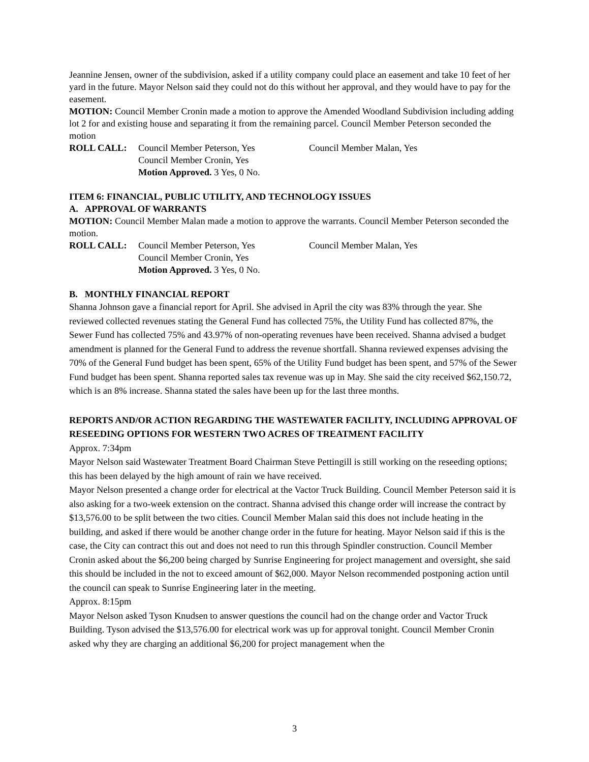Jeannine Jensen, owner of the subdivision, asked if a utility company could place an easement and take 10 feet of her yard in the future. Mayor Nelson said they could not do this without her approval, and they would have to pay for the easement.
MOTION: Council Member Cronin made a motion to approve the Amended Woodland Subdivision including adding lot 2 for and existing house and separating it from the remaining parcel. Council Member Peterson seconded the motion
ROLL CALL: Council Member Peterson, Yes Council Member Malan, Yes Council Member Cronin, Yes Motion Approved. 3 Yes, 0 No.
ITEM 6: FINANCIAL, PUBLIC UTILITY, AND TECHNOLOGY ISSUES
A. APPROVAL OF WARRANTS
MOTION: Council Member Malan made a motion to approve the warrants. Council Member Peterson seconded the motion.
ROLL CALL: Council Member Peterson, Yes Council Member Malan, Yes Council Member Cronin, Yes Motion Approved. 3 Yes, 0 No.
B. MONTHLY FINANCIAL REPORT
Shanna Johnson gave a financial report for April. She advised in April the city was 83% through the year. She reviewed collected revenues stating the General Fund has collected 75%, the Utility Fund has collected 87%, the Sewer Fund has collected 75% and 43.97% of non-operating revenues have been received. Shanna advised a budget amendment is planned for the General Fund to address the revenue shortfall. Shanna reviewed expenses advising the 70% of the General Fund budget has been spent, 65% of the Utility Fund budget has been spent, and 57% of the Sewer Fund budget has been spent. Shanna reported sales tax revenue was up in May. She said the city received $62,150.72, which is an 8% increase. Shanna stated the sales have been up for the last three months.
REPORTS AND/OR ACTION REGARDING THE WASTEWATER FACILITY, INCLUDING APPROVAL OF RESEEDING OPTIONS FOR WESTERN TWO ACRES OF TREATMENT FACILITY
Approx. 7:34pm
Mayor Nelson said Wastewater Treatment Board Chairman Steve Pettingill is still working on the reseeding options; this has been delayed by the high amount of rain we have received.
Mayor Nelson presented a change order for electrical at the Vactor Truck Building. Council Member Peterson said it is also asking for a two-week extension on the contract. Shanna advised this change order will increase the contract by $13,576.00 to be split between the two cities. Council Member Malan said this does not include heating in the building, and asked if there would be another change order in the future for heating. Mayor Nelson said if this is the case, the City can contract this out and does not need to run this through Spindler construction. Council Member Cronin asked about the $6,200 being charged by Sunrise Engineering for project management and oversight, she said this should be included in the not to exceed amount of $62,000. Mayor Nelson recommended postponing action until the council can speak to Sunrise Engineering later in the meeting.
Approx. 8:15pm
Mayor Nelson asked Tyson Knudsen to answer questions the council had on the change order and Vactor Truck Building. Tyson advised the $13,576.00 for electrical work was up for approval tonight. Council Member Cronin asked why they are charging an additional $6,200 for project management when the
3